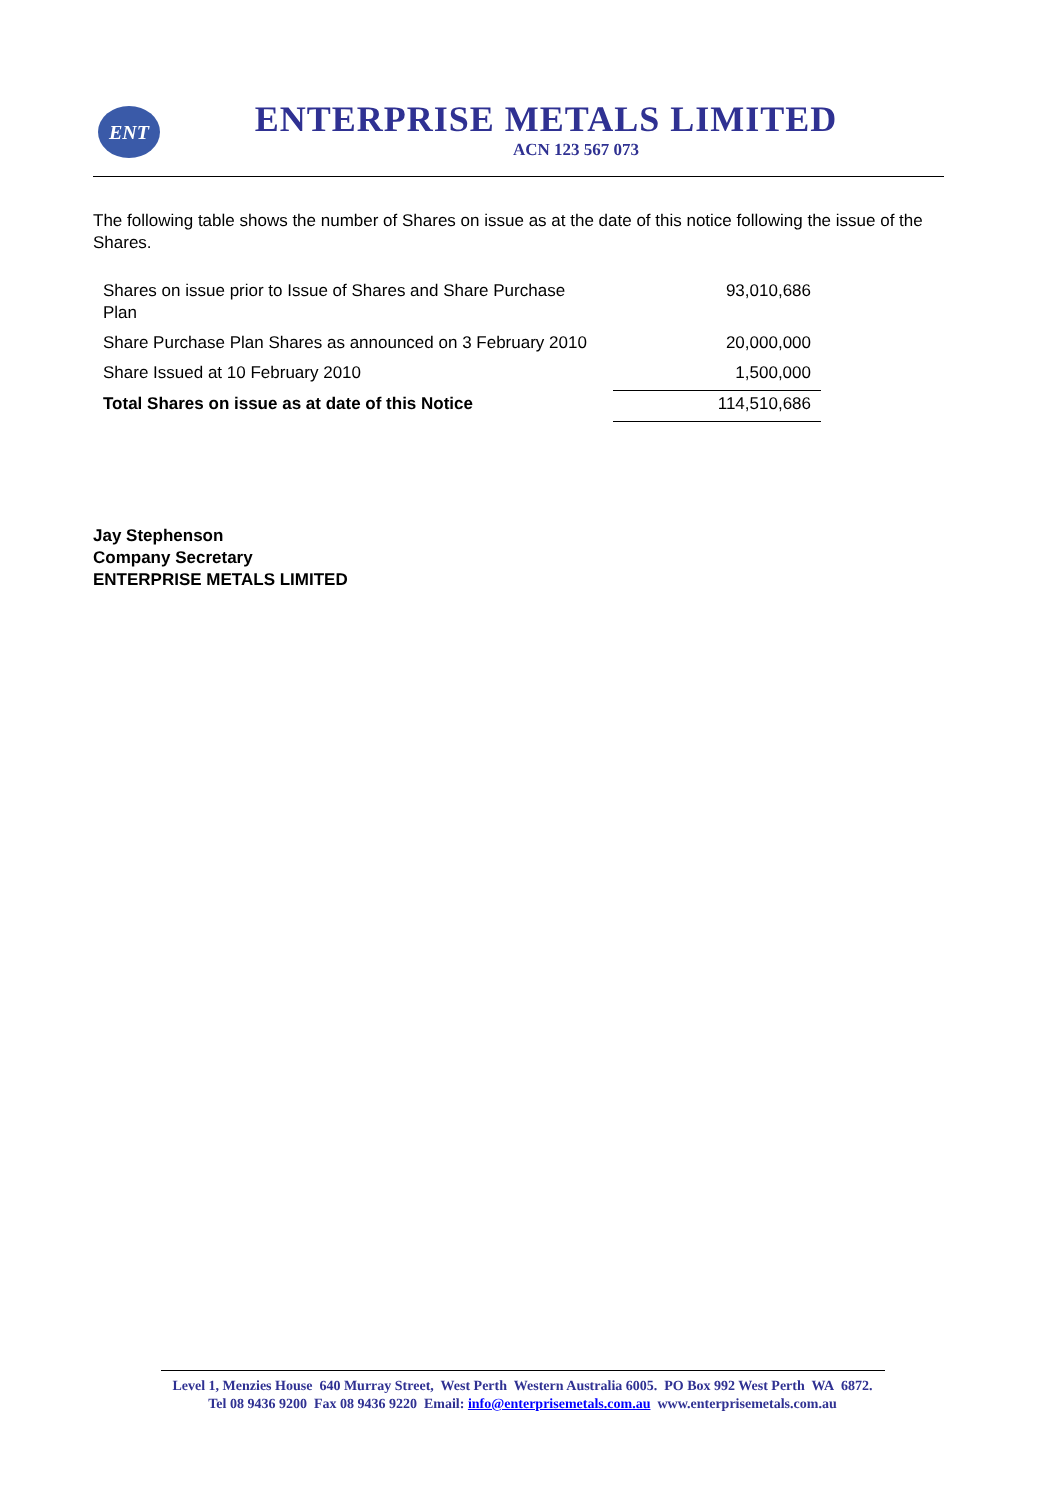ENT
ENTERPRISE METALS LIMITED
ACN 123 567 073
The following table shows the number of Shares on issue as at the date of this notice following the issue of the Shares.
| Shares on issue prior to Issue of Shares and Share Purchase Plan | 93,010,686 |
| Share Purchase Plan Shares as announced on 3 February 2010 | 20,000,000 |
| Share Issued at 10 February 2010 | 1,500,000 |
| Total Shares on issue as at date of this Notice | 114,510,686 |
Jay Stephenson
Company Secretary
ENTERPRISE METALS LIMITED
Level 1, Menzies House 640 Murray Street, West Perth Western Australia 6005. PO Box 992 West Perth WA 6872.
Tel 08 9436 9200 Fax 08 9436 9220 Email: info@enterprisemetals.com.au www.enterprisemetals.com.au